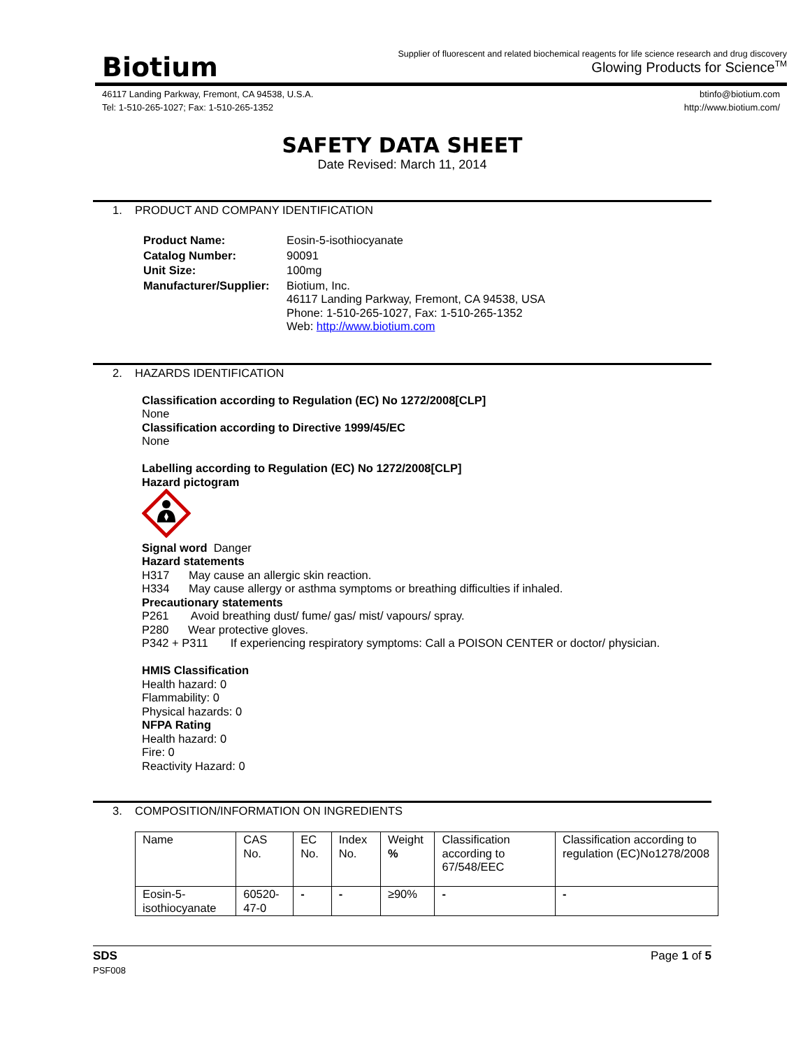Biotium
Supplier of fluorescent and related biochemical reagents for life science research and drug discovery
Glowing Products for Science<sup>TM</sup>
46117 Landing Parkway, Fremont, CA 94538, U.S.A.
Tel: 1-510-265-1027; Fax: 1-510-265-1352
btinfo@biotium.com
http://www.biotium.com/
SAFETY DATA SHEET
Date Revised: March 11, 2014
1. PRODUCT AND COMPANY IDENTIFICATION
| Product Name: | Eosin-5-isothiocyanate |
| Catalog Number: | 90091 |
| Unit Size: | 100mg |
| Manufacturer/Supplier: | Biotium, Inc. 46117 Landing Parkway, Fremont, CA 94538, USA Phone: 1-510-265-1027, Fax: 1-510-265-1352 Web: http://www.biotium.com |
2. HAZARDS IDENTIFICATION
Classification according to Regulation (EC) No 1272/2008[CLP]
None
Classification according to Directive 1999/45/EC
None
Labelling according to Regulation (EC) No 1272/2008[CLP]
Hazard pictogram
Signal word Danger
Hazard statements
H317 May cause an allergic skin reaction.
H334 May cause allergy or asthma symptoms or breathing difficulties if inhaled.
Precautionary statements
P261 Avoid breathing dust/ fume/ gas/ mist/ vapours/ spray.
P280 Wear protective gloves.
P342 + P311 If experiencing respiratory symptoms: Call a POISON CENTER or doctor/ physician.
HMIS Classification
Health hazard: 0
Flammability: 0
Physical hazards: 0
NFPA Rating
Health hazard: 0
Fire: 0
Reactivity Hazard: 0
3. COMPOSITION/INFORMATION ON INGREDIENTS
| Name | CAS No. | EC No. | Index No. | Weight % | Classification according to 67/548/EEC | Classification according to regulation (EC)No1278/2008 |
| Eosin-5-isothiocyanate | 60520-47-0 | - | - | ≥90% | - | - |
SDS
PSF008
Page 1 of 5